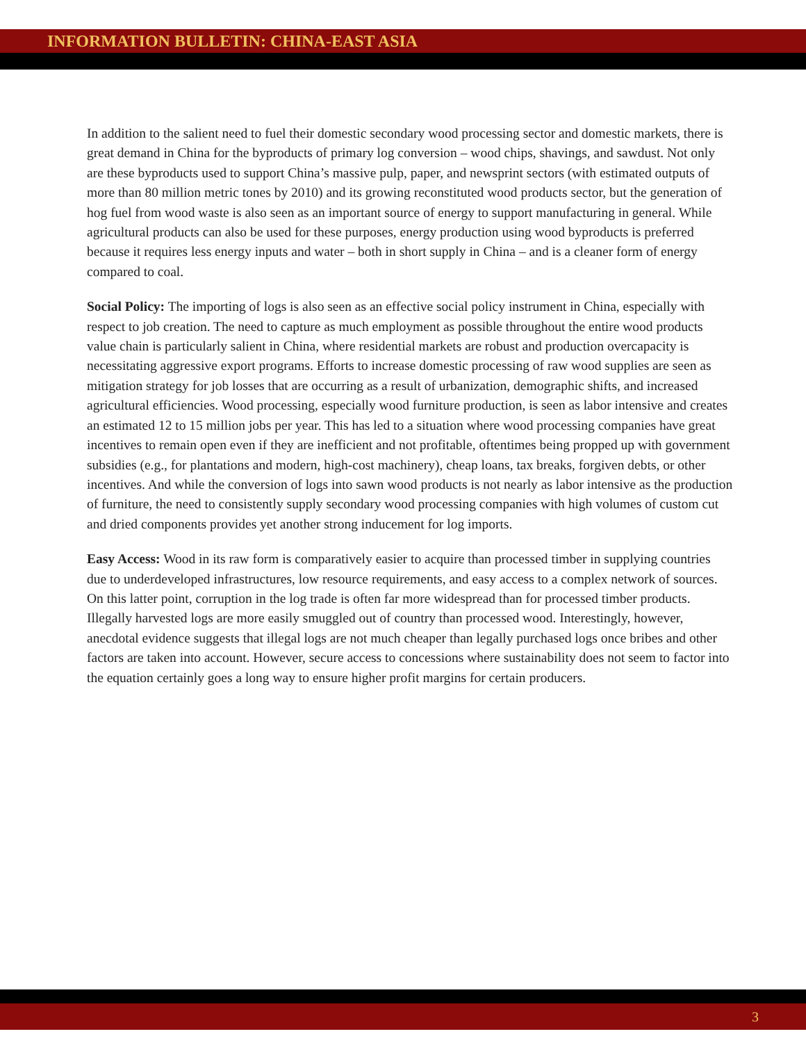INFORMATION BULLETIN: CHINA-EAST ASIA
In addition to the salient need to fuel their domestic secondary wood processing sector and domestic markets, there is great demand in China for the byproducts of primary log conversion – wood chips, shavings, and sawdust. Not only are these byproducts used to support China’s massive pulp, paper, and newsprint sectors (with estimated outputs of more than 80 million metric tones by 2010) and its growing reconstituted wood products sector, but the generation of hog fuel from wood waste is also seen as an important source of energy to support manufacturing in general. While agricultural products can also be used for these purposes, energy production using wood byproducts is preferred because it requires less energy inputs and water – both in short supply in China – and is a cleaner form of energy compared to coal.
Social Policy: The importing of logs is also seen as an effective social policy instrument in China, especially with respect to job creation. The need to capture as much employment as possible throughout the entire wood products value chain is particularly salient in China, where residential markets are robust and production overcapacity is necessitating aggressive export programs. Efforts to increase domestic processing of raw wood supplies are seen as mitigation strategy for job losses that are occurring as a result of urbanization, demographic shifts, and increased agricultural efficiencies. Wood processing, especially wood furniture production, is seen as labor intensive and creates an estimated 12 to 15 million jobs per year. This has led to a situation where wood processing companies have great incentives to remain open even if they are inefficient and not profitable, oftentimes being propped up with government subsidies (e.g., for plantations and modern, high-cost machinery), cheap loans, tax breaks, forgiven debts, or other incentives. And while the conversion of logs into sawn wood products is not nearly as labor intensive as the production of furniture, the need to consistently supply secondary wood processing companies with high volumes of custom cut and dried components provides yet another strong inducement for log imports.
Easy Access: Wood in its raw form is comparatively easier to acquire than processed timber in supplying countries due to underdeveloped infrastructures, low resource requirements, and easy access to a complex network of sources. On this latter point, corruption in the log trade is often far more widespread than for processed timber products. Illegally harvested logs are more easily smuggled out of country than processed wood. Interestingly, however, anecdotal evidence suggests that illegal logs are not much cheaper than legally purchased logs once bribes and other factors are taken into account. However, secure access to concessions where sustainability does not seem to factor into the equation certainly goes a long way to ensure higher profit margins for certain producers.
3